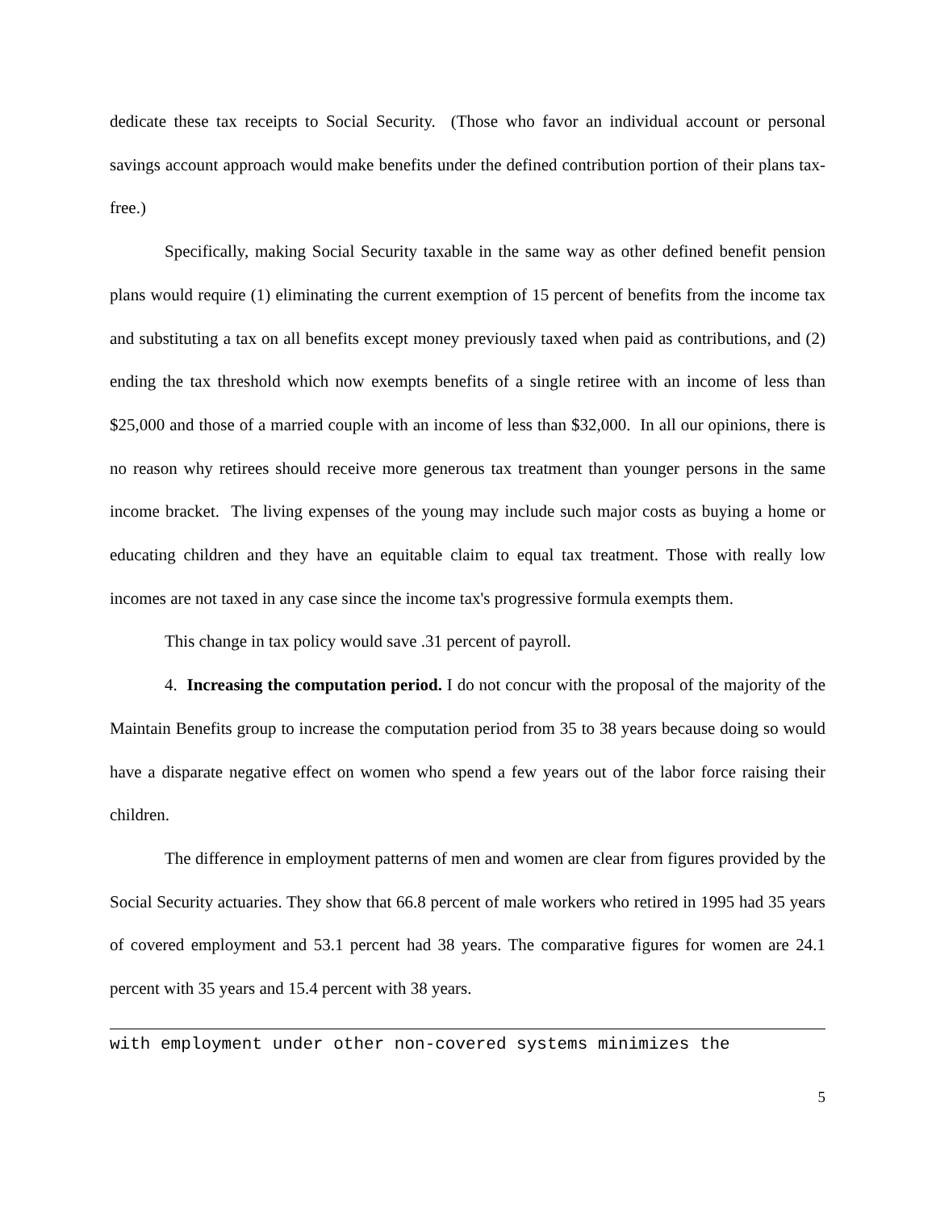dedicate these tax receipts to Social Security. (Those who favor an individual account or personal savings account approach would make benefits under the defined contribution portion of their plans tax-free.)
Specifically, making Social Security taxable in the same way as other defined benefit pension plans would require (1) eliminating the current exemption of 15 percent of benefits from the income tax and substituting a tax on all benefits except money previously taxed when paid as contributions, and (2) ending the tax threshold which now exempts benefits of a single retiree with an income of less than $25,000 and those of a married couple with an income of less than $32,000. In all our opinions, there is no reason why retirees should receive more generous tax treatment than younger persons in the same income bracket. The living expenses of the young may include such major costs as buying a home or educating children and they have an equitable claim to equal tax treatment. Those with really low incomes are not taxed in any case since the income tax's progressive formula exempts them.
This change in tax policy would save .31 percent of payroll.
4. Increasing the computation period. I do not concur with the proposal of the majority of the Maintain Benefits group to increase the computation period from 35 to 38 years because doing so would have a disparate negative effect on women who spend a few years out of the labor force raising their children.
The difference in employment patterns of men and women are clear from figures provided by the Social Security actuaries. They show that 66.8 percent of male workers who retired in 1995 had 35 years of covered employment and 53.1 percent had 38 years. The comparative figures for women are 24.1 percent with 35 years and 15.4 percent with 38 years.
with employment under other non-covered systems minimizes the
5